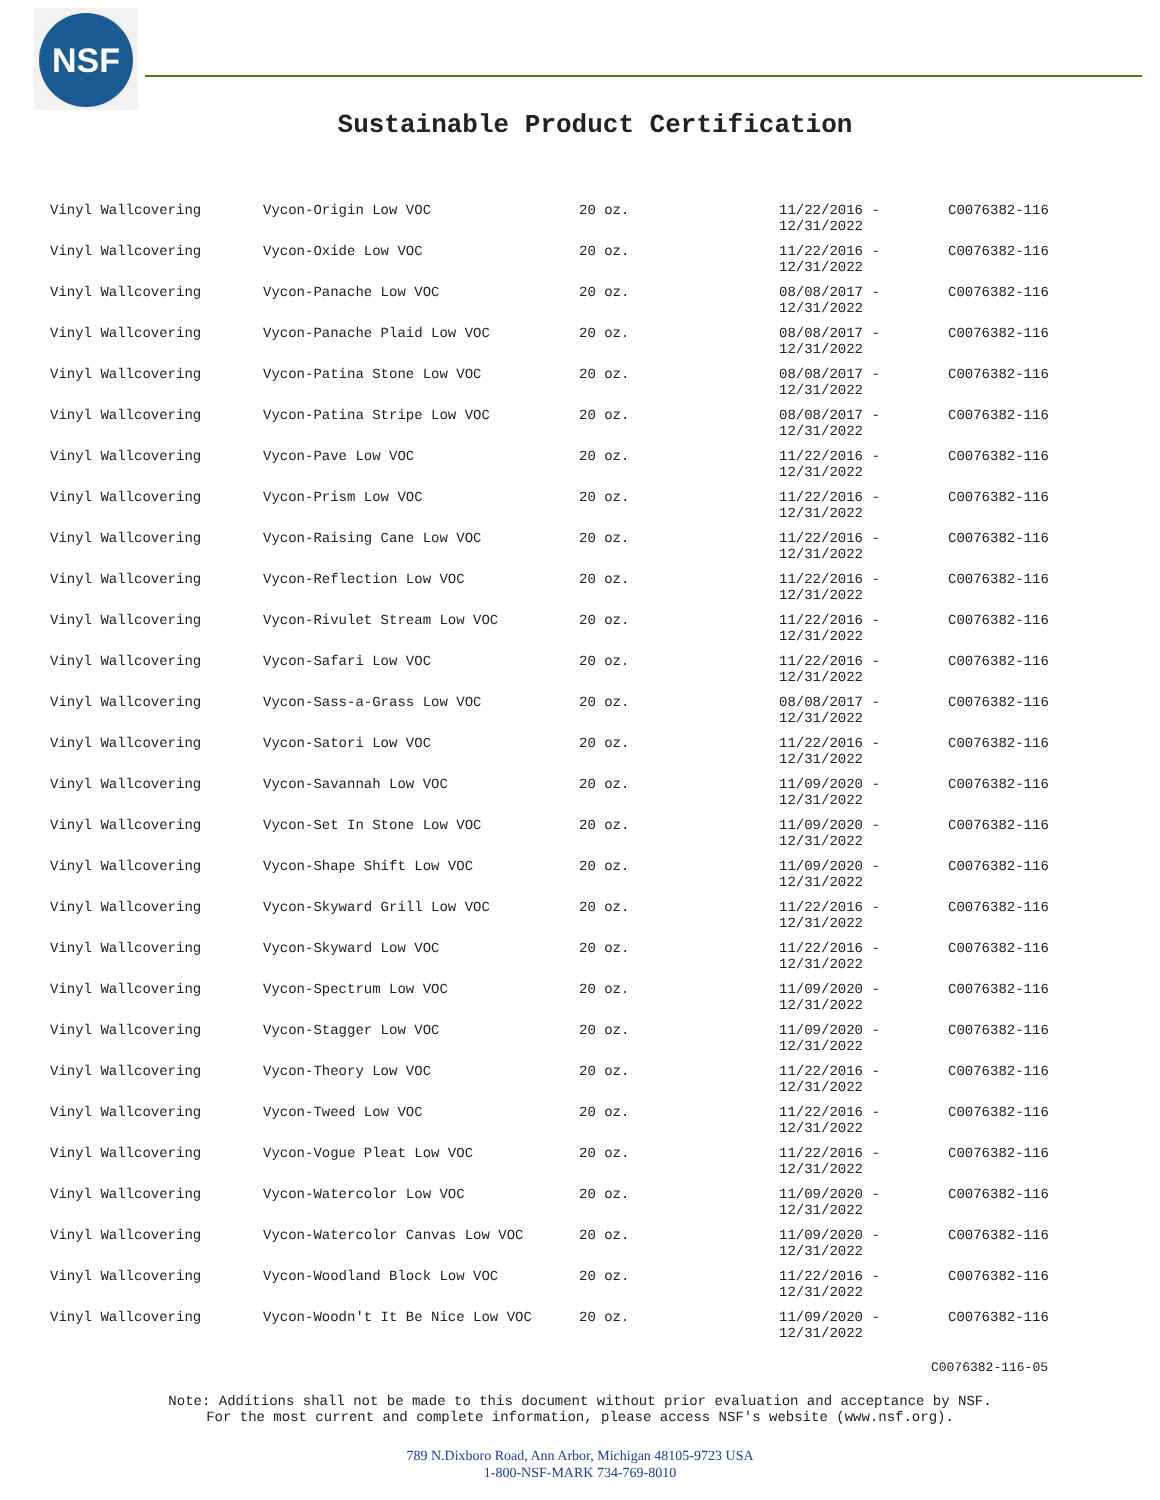NSF
Sustainable Product Certification
| Vinyl Wallcovering | Vycon-Origin Low VOC | 20 oz. | 11/22/2016 - 12/31/2022 | C0076382-116 |
| Vinyl Wallcovering | Vycon-Oxide Low VOC | 20 oz. | 11/22/2016 - 12/31/2022 | C0076382-116 |
| Vinyl Wallcovering | Vycon-Panache Low VOC | 20 oz. | 08/08/2017 - 12/31/2022 | C0076382-116 |
| Vinyl Wallcovering | Vycon-Panache Plaid Low VOC | 20 oz. | 08/08/2017 - 12/31/2022 | C0076382-116 |
| Vinyl Wallcovering | Vycon-Patina Stone Low VOC | 20 oz. | 08/08/2017 - 12/31/2022 | C0076382-116 |
| Vinyl Wallcovering | Vycon-Patina Stripe Low VOC | 20 oz. | 08/08/2017 - 12/31/2022 | C0076382-116 |
| Vinyl Wallcovering | Vycon-Pave Low VOC | 20 oz. | 11/22/2016 - 12/31/2022 | C0076382-116 |
| Vinyl Wallcovering | Vycon-Prism Low VOC | 20 oz. | 11/22/2016 - 12/31/2022 | C0076382-116 |
| Vinyl Wallcovering | Vycon-Raising Cane Low VOC | 20 oz. | 11/22/2016 - 12/31/2022 | C0076382-116 |
| Vinyl Wallcovering | Vycon-Reflection Low VOC | 20 oz. | 11/22/2016 - 12/31/2022 | C0076382-116 |
| Vinyl Wallcovering | Vycon-Rivulet Stream Low VOC | 20 oz. | 11/22/2016 - 12/31/2022 | C0076382-116 |
| Vinyl Wallcovering | Vycon-Safari Low VOC | 20 oz. | 11/22/2016 - 12/31/2022 | C0076382-116 |
| Vinyl Wallcovering | Vycon-Sass-a-Grass Low VOC | 20 oz. | 08/08/2017 - 12/31/2022 | C0076382-116 |
| Vinyl Wallcovering | Vycon-Satori Low VOC | 20 oz. | 11/22/2016 - 12/31/2022 | C0076382-116 |
| Vinyl Wallcovering | Vycon-Savannah Low VOC | 20 oz. | 11/09/2020 - 12/31/2022 | C0076382-116 |
| Vinyl Wallcovering | Vycon-Set In Stone Low VOC | 20 oz. | 11/09/2020 - 12/31/2022 | C0076382-116 |
| Vinyl Wallcovering | Vycon-Shape Shift Low VOC | 20 oz. | 11/09/2020 - 12/31/2022 | C0076382-116 |
| Vinyl Wallcovering | Vycon-Skyward Grill Low VOC | 20 oz. | 11/22/2016 - 12/31/2022 | C0076382-116 |
| Vinyl Wallcovering | Vycon-Skyward Low VOC | 20 oz. | 11/22/2016 - 12/31/2022 | C0076382-116 |
| Vinyl Wallcovering | Vycon-Spectrum Low VOC | 20 oz. | 11/09/2020 - 12/31/2022 | C0076382-116 |
| Vinyl Wallcovering | Vycon-Stagger Low VOC | 20 oz. | 11/09/2020 - 12/31/2022 | C0076382-116 |
| Vinyl Wallcovering | Vycon-Theory Low VOC | 20 oz. | 11/22/2016 - 12/31/2022 | C0076382-116 |
| Vinyl Wallcovering | Vycon-Tweed Low VOC | 20 oz. | 11/22/2016 - 12/31/2022 | C0076382-116 |
| Vinyl Wallcovering | Vycon-Vogue Pleat Low VOC | 20 oz. | 11/22/2016 - 12/31/2022 | C0076382-116 |
| Vinyl Wallcovering | Vycon-Watercolor Low VOC | 20 oz. | 11/09/2020 - 12/31/2022 | C0076382-116 |
| Vinyl Wallcovering | Vycon-Watercolor Canvas Low VOC | 20 oz. | 11/09/2020 - 12/31/2022 | C0076382-116 |
| Vinyl Wallcovering | Vycon-Woodland Block Low VOC | 20 oz. | 11/22/2016 - 12/31/2022 | C0076382-116 |
| Vinyl Wallcovering | Vycon-Woodn't It Be Nice Low VOC | 20 oz. | 11/09/2020 - 12/31/2022 | C0076382-116 |
C0076382-116-05
Note: Additions shall not be made to this document without prior evaluation and acceptance by NSF.
For the most current and complete information, please access NSF's website (www.nsf.org).
789 N.Dixboro Road, Ann Arbor, Michigan 48105-9723 USA
1-800-NSF-MARK 734-769-8010